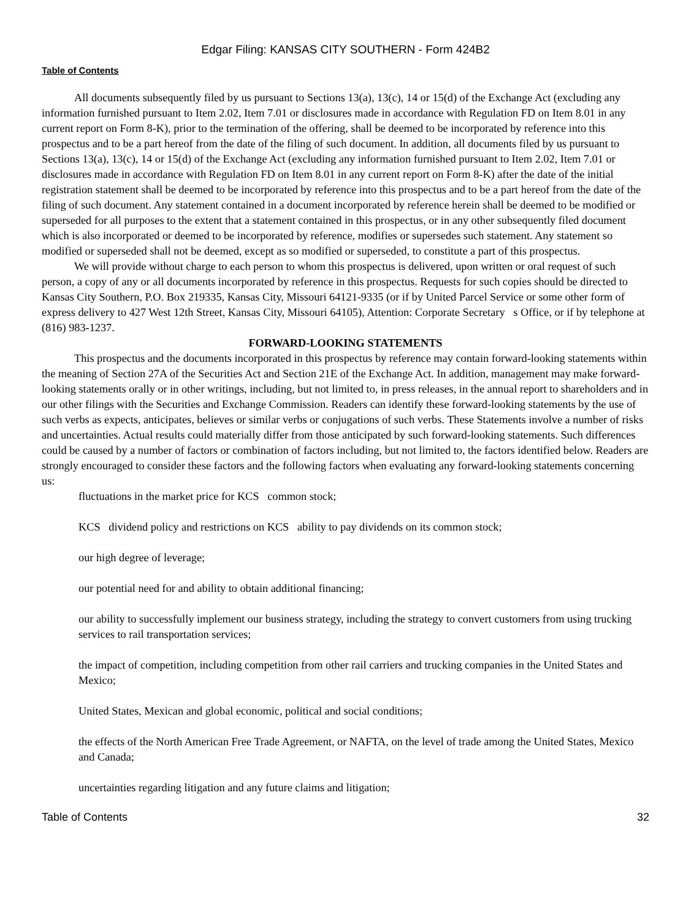Edgar Filing: KANSAS CITY SOUTHERN - Form 424B2
Table of Contents
All documents subsequently filed by us pursuant to Sections 13(a), 13(c), 14 or 15(d) of the Exchange Act (excluding any information furnished pursuant to Item 2.02, Item 7.01 or disclosures made in accordance with Regulation FD on Item 8.01 in any current report on Form 8-K), prior to the termination of the offering, shall be deemed to be incorporated by reference into this prospectus and to be a part hereof from the date of the filing of such document. In addition, all documents filed by us pursuant to Sections 13(a), 13(c), 14 or 15(d) of the Exchange Act (excluding any information furnished pursuant to Item 2.02, Item 7.01 or disclosures made in accordance with Regulation FD on Item 8.01 in any current report on Form 8-K) after the date of the initial registration statement shall be deemed to be incorporated by reference into this prospectus and to be a part hereof from the date of the filing of such document. Any statement contained in a document incorporated by reference herein shall be deemed to be modified or superseded for all purposes to the extent that a statement contained in this prospectus, or in any other subsequently filed document which is also incorporated or deemed to be incorporated by reference, modifies or supersedes such statement. Any statement so modified or superseded shall not be deemed, except as so modified or superseded, to constitute a part of this prospectus.
We will provide without charge to each person to whom this prospectus is delivered, upon written or oral request of such person, a copy of any or all documents incorporated by reference in this prospectus. Requests for such copies should be directed to Kansas City Southern, P.O. Box 219335, Kansas City, Missouri 64121-9335 (or if by United Parcel Service or some other form of express delivery to 427 West 12th Street, Kansas City, Missouri 64105), Attention: Corporate Secretary s Office, or if by telephone at (816) 983-1237.
FORWARD-LOOKING STATEMENTS
This prospectus and the documents incorporated in this prospectus by reference may contain forward-looking statements within the meaning of Section 27A of the Securities Act and Section 21E of the Exchange Act. In addition, management may make forward-looking statements orally or in other writings, including, but not limited to, in press releases, in the annual report to shareholders and in our other filings with the Securities and Exchange Commission. Readers can identify these forward-looking statements by the use of such verbs as expects, anticipates, believes or similar verbs or conjugations of such verbs. These Statements involve a number of risks and uncertainties. Actual results could materially differ from those anticipated by such forward-looking statements. Such differences could be caused by a number of factors or combination of factors including, but not limited to, the factors identified below. Readers are strongly encouraged to consider these factors and the following factors when evaluating any forward-looking statements concerning us:
fluctuations in the market price for KCS common stock;
KCS dividend policy and restrictions on KCS ability to pay dividends on its common stock;
our high degree of leverage;
our potential need for and ability to obtain additional financing;
our ability to successfully implement our business strategy, including the strategy to convert customers from using trucking services to rail transportation services;
the impact of competition, including competition from other rail carriers and trucking companies in the United States and Mexico;
United States, Mexican and global economic, political and social conditions;
the effects of the North American Free Trade Agreement, or NAFTA, on the level of trade among the United States, Mexico and Canada;
uncertainties regarding litigation and any future claims and litigation;
Table of Contents 32